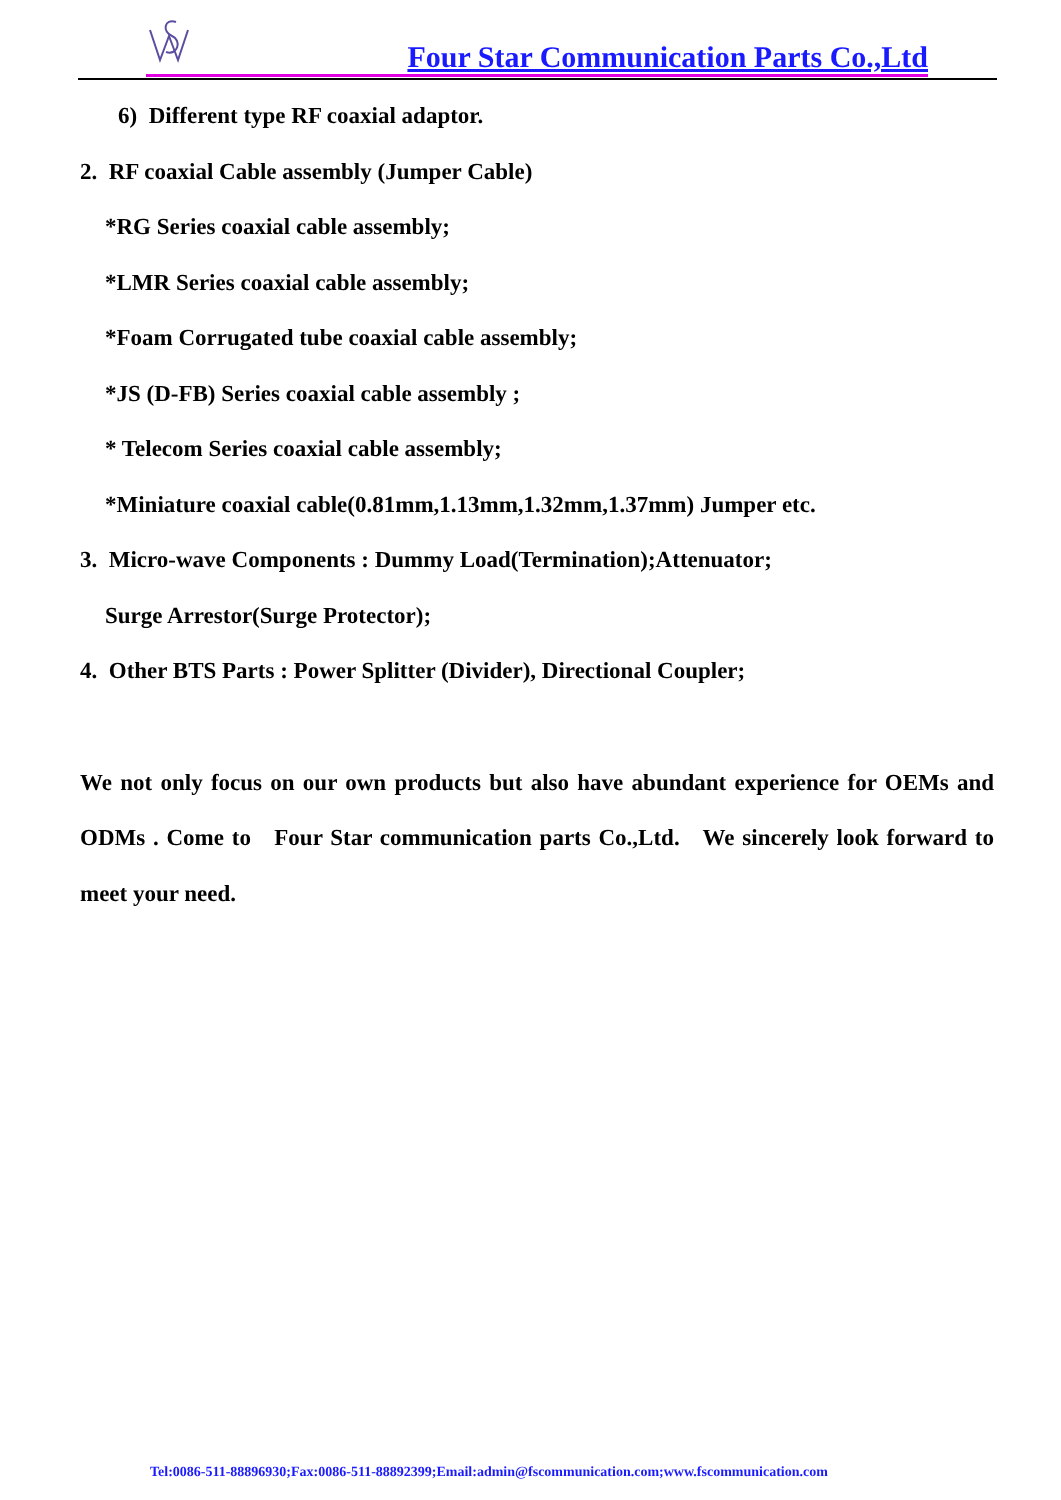Four Star Communication Parts Co.,Ltd
6) Different type RF coaxial adaptor.
2. RF coaxial Cable assembly (Jumper Cable)
*RG Series coaxial cable assembly;
*LMR Series coaxial cable assembly;
*Foam Corrugated tube coaxial cable assembly;
*JS (D-FB) Series coaxial cable assembly ;
* Telecom Series coaxial cable assembly;
*Miniature coaxial cable(0.81mm,1.13mm,1.32mm,1.37mm) Jumper etc.
3. Micro-wave Components : Dummy Load(Termination);Attenuator;
Surge Arrestor(Surge Protector);
4. Other BTS Parts : Power Splitter (Divider), Directional Coupler;
We not only focus on our own products but also have abundant experience for OEMs and ODMs . Come to Four Star communication parts Co.,Ltd. We sincerely look forward to meet your need.
Tel:0086-511-88896930;Fax:0086-511-88892399;Email:admin@fscommunication.com;www.fscommunication.com